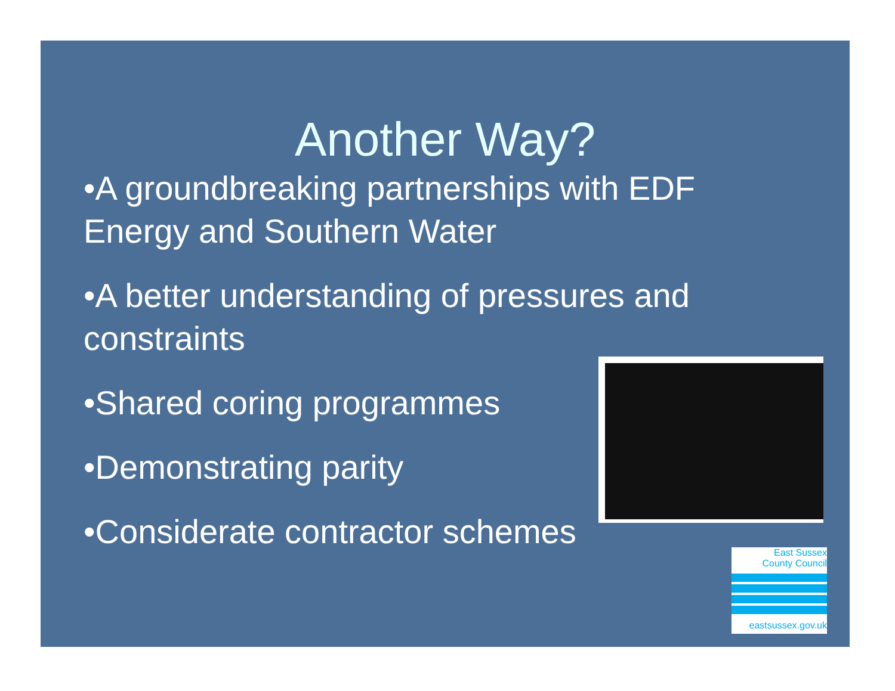Another Way?
•A groundbreaking partnerships with EDF Energy and Southern Water
•A better understanding of pressures and constraints
•Shared coring programmes
•Demonstrating parity
•Considerate contractor schemes
East Sussex
County Council
eastsussex.gov.uk